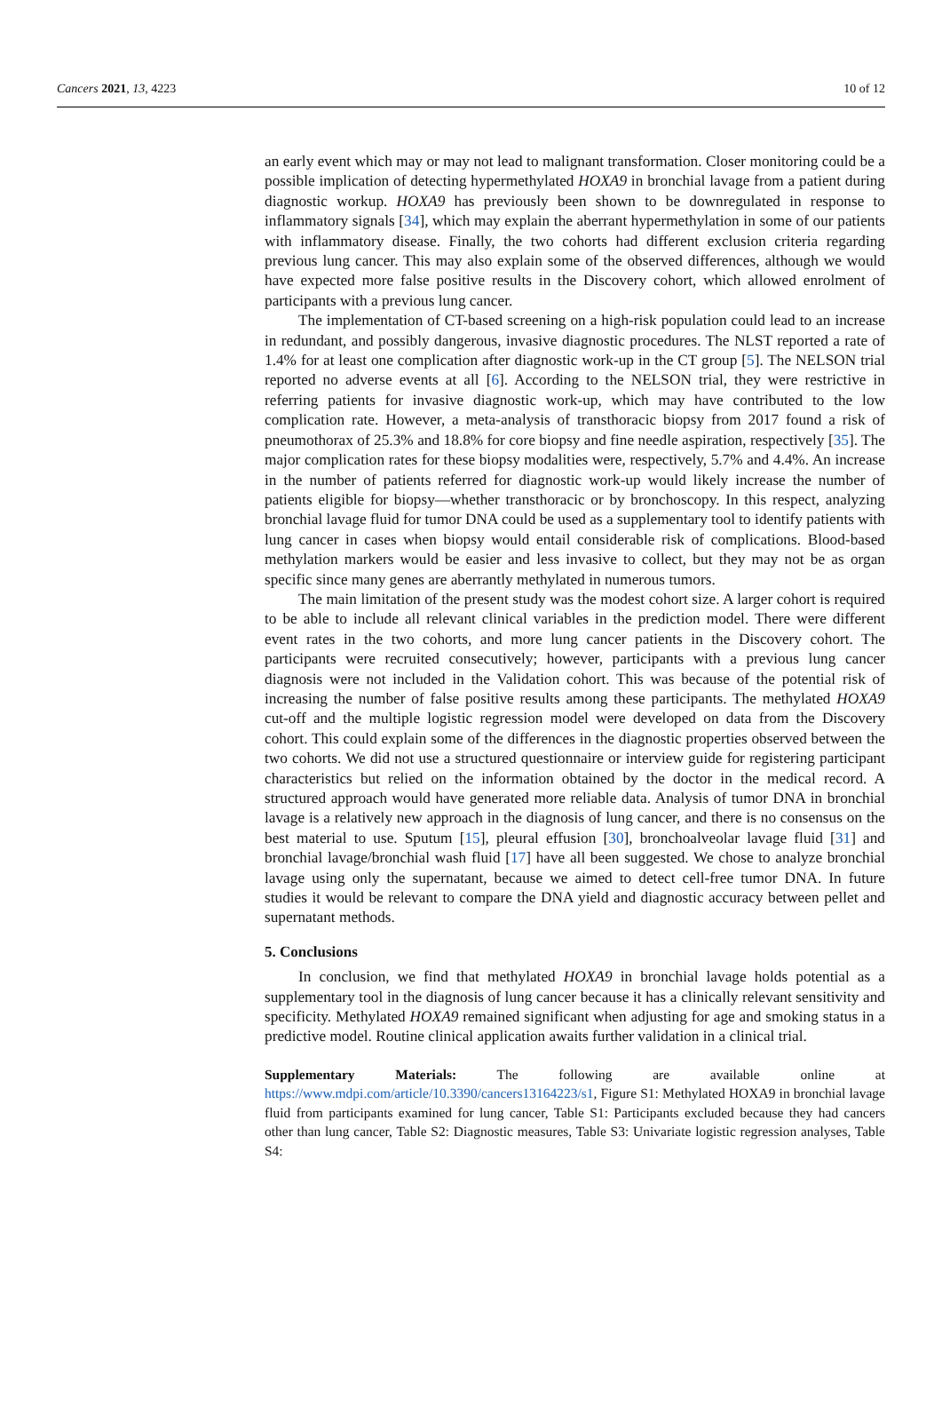Cancers 2021, 13, 4223 10 of 12
an early event which may or may not lead to malignant transformation. Closer monitoring could be a possible implication of detecting hypermethylated HOXA9 in bronchial lavage from a patient during diagnostic workup. HOXA9 has previously been shown to be downregulated in response to inflammatory signals [34], which may explain the aberrant hypermethylation in some of our patients with inflammatory disease. Finally, the two cohorts had different exclusion criteria regarding previous lung cancer. This may also explain some of the observed differences, although we would have expected more false positive results in the Discovery cohort, which allowed enrolment of participants with a previous lung cancer.
The implementation of CT-based screening on a high-risk population could lead to an increase in redundant, and possibly dangerous, invasive diagnostic procedures. The NLST reported a rate of 1.4% for at least one complication after diagnostic work-up in the CT group [5]. The NELSON trial reported no adverse events at all [6]. According to the NELSON trial, they were restrictive in referring patients for invasive diagnostic work-up, which may have contributed to the low complication rate. However, a meta-analysis of transthoracic biopsy from 2017 found a risk of pneumothorax of 25.3% and 18.8% for core biopsy and fine needle aspiration, respectively [35]. The major complication rates for these biopsy modalities were, respectively, 5.7% and 4.4%. An increase in the number of patients referred for diagnostic work-up would likely increase the number of patients eligible for biopsy—whether transthoracic or by bronchoscopy. In this respect, analyzing bronchial lavage fluid for tumor DNA could be used as a supplementary tool to identify patients with lung cancer in cases when biopsy would entail considerable risk of complications. Blood-based methylation markers would be easier and less invasive to collect, but they may not be as organ specific since many genes are aberrantly methylated in numerous tumors.
The main limitation of the present study was the modest cohort size. A larger cohort is required to be able to include all relevant clinical variables in the prediction model. There were different event rates in the two cohorts, and more lung cancer patients in the Discovery cohort. The participants were recruited consecutively; however, participants with a previous lung cancer diagnosis were not included in the Validation cohort. This was because of the potential risk of increasing the number of false positive results among these participants. The methylated HOXA9 cut-off and the multiple logistic regression model were developed on data from the Discovery cohort. This could explain some of the differences in the diagnostic properties observed between the two cohorts. We did not use a structured questionnaire or interview guide for registering participant characteristics but relied on the information obtained by the doctor in the medical record. A structured approach would have generated more reliable data. Analysis of tumor DNA in bronchial lavage is a relatively new approach in the diagnosis of lung cancer, and there is no consensus on the best material to use. Sputum [15], pleural effusion [30], bronchoalveolar lavage fluid [31] and bronchial lavage/bronchial wash fluid [17] have all been suggested. We chose to analyze bronchial lavage using only the supernatant, because we aimed to detect cell-free tumor DNA. In future studies it would be relevant to compare the DNA yield and diagnostic accuracy between pellet and supernatant methods.
5. Conclusions
In conclusion, we find that methylated HOXA9 in bronchial lavage holds potential as a supplementary tool in the diagnosis of lung cancer because it has a clinically relevant sensitivity and specificity. Methylated HOXA9 remained significant when adjusting for age and smoking status in a predictive model. Routine clinical application awaits further validation in a clinical trial.
Supplementary Materials: The following are available online at https://www.mdpi.com/article/10.3390/cancers13164223/s1, Figure S1: Methylated HOXA9 in bronchial lavage fluid from participants examined for lung cancer, Table S1: Participants excluded because they had cancers other than lung cancer, Table S2: Diagnostic measures, Table S3: Univariate logistic regression analyses, Table S4: